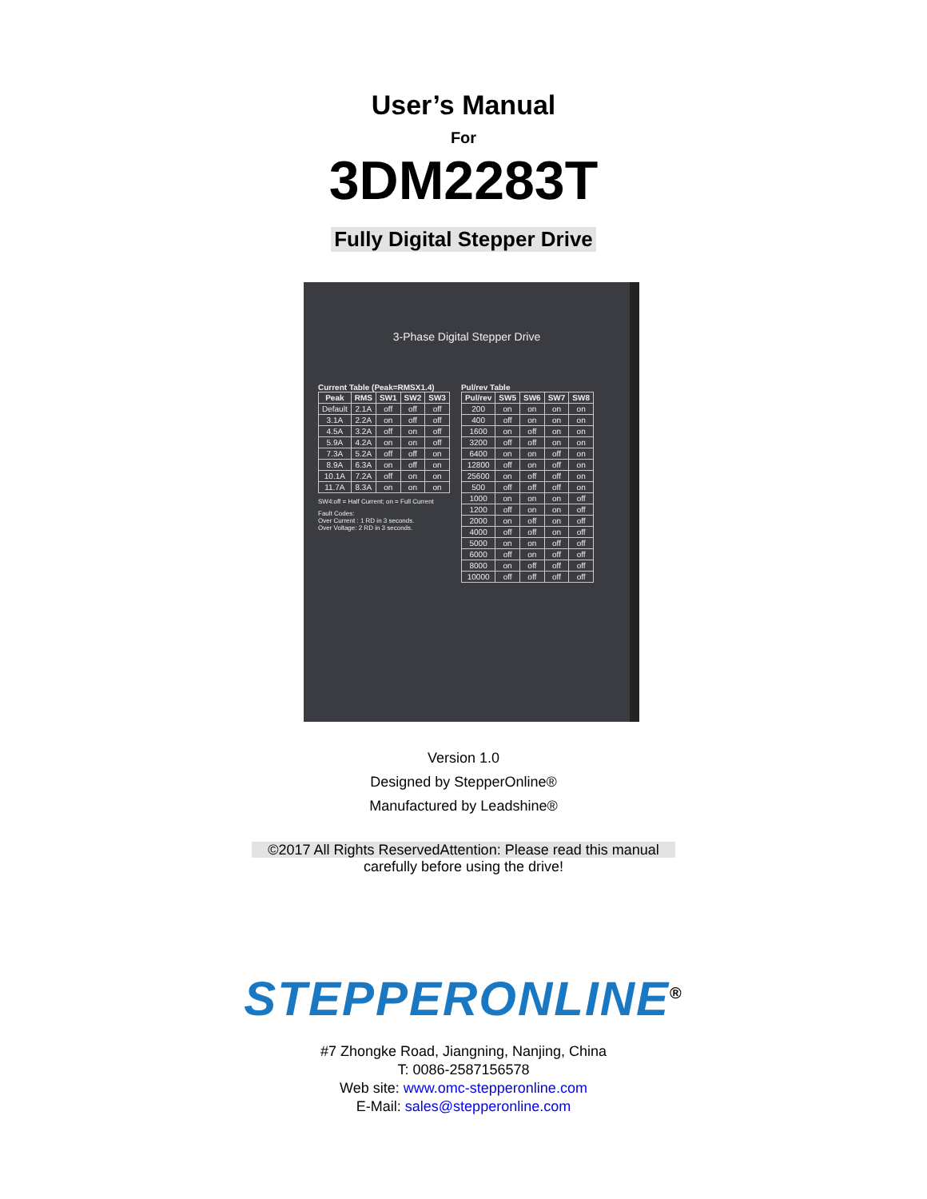User’s Manual
For
3DM2283T
Fully Digital Stepper Drive
3-Phase Digital Stepper Drive
Current Table (Peak=RMSX1.4)
| Peak | RMS | SW1 | SW2 | SW3 |
| --- | --- | --- | --- | --- |
| Default | 2.1A | off | off | off |
| 3.1A | 2.2A | on | off | off |
| 4.5A | 3.2A | off | on | off |
| 5.9A | 4.2A | on | on | off |
| 7.3A | 5.2A | off | off | on |
| 8.9A | 6.3A | on | off | on |
| 10.1A | 7.2A | off | on | on |
| 11.7A | 8.3A | on | on | on |
SW4:off = Half Current; on = Full Current
Fault Codes:
Over Current : 1 RD in 3 seconds.
Over Voltage: 2 RD in 3 seconds.
Pul/rev Table
| Pul/rev | SW5 | SW6 | SW7 | SW8 |
| --- | --- | --- | --- | --- |
| 200 | on | on | on | on |
| 400 | off | on | on | on |
| 1600 | on | off | on | on |
| 3200 | off | off | on | on |
| 6400 | on | on | off | on |
| 12800 | off | on | off | on |
| 25600 | on | off | off | on |
| 500 | off | off | off | on |
| 1000 | on | on | on | off |
| 1200 | off | on | on | off |
| 2000 | on | off | on | off |
| 4000 | off | off | on | off |
| 5000 | on | on | off | off |
| 6000 | off | on | off | off |
| 8000 | on | off | off | off |
| 10000 | off | off | off | off |
Version 1.0
Designed by StepperOnline®
Manufactured by Leadshine®
©2017 All Rights ReservedAttention: Please read this manual
carefully before using the drive!
STEPPERONLINE<sup>®</sup>
#7 Zhongke Road, Jiangning, Nanjing, China
T: 0086-2587156578
Web site: www.omc-stepperonline.com
E-Mail: sales@stepperonline.com